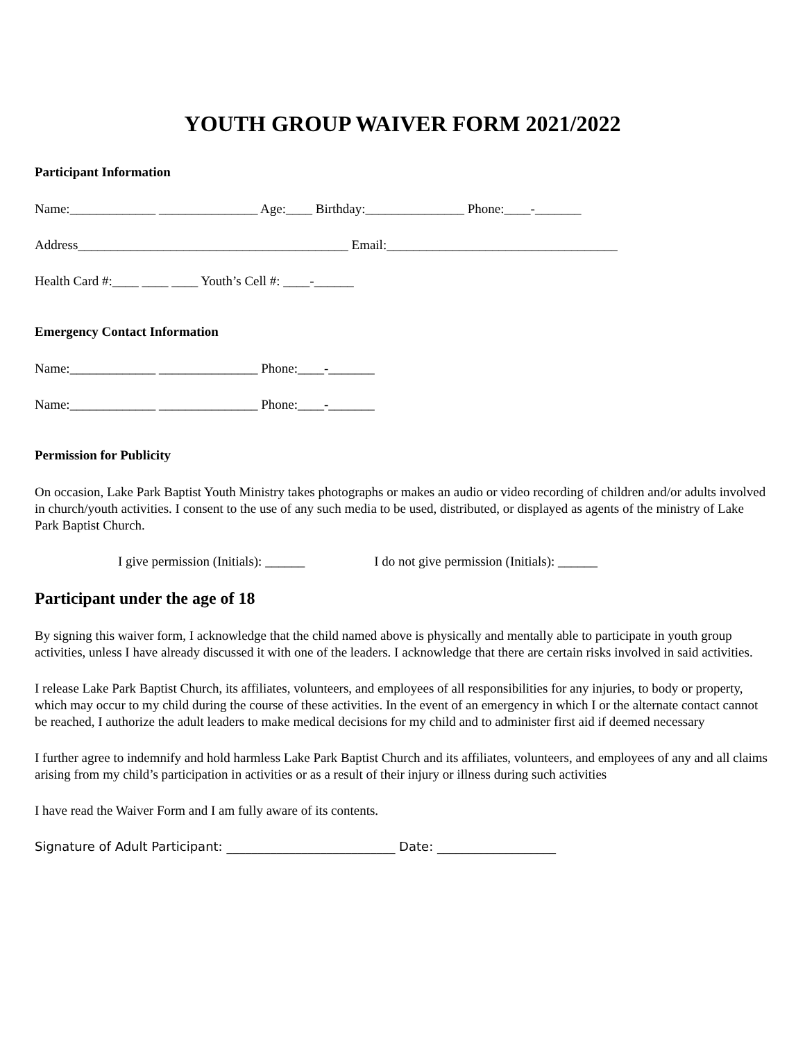YOUTH GROUP WAIVER FORM 2021/2022
Participant Information
Name:_____________ _______________ Age:____ Birthday:_______________ Phone:____-_______
Address_________________________________________ Email:___________________________________
Health Card #:____ ____ ____ Youth’s Cell #: ____-______
Emergency Contact Information
Name:_____________ _______________ Phone:____-_______
Name:_____________ _______________ Phone:____-_______
Permission for Publicity
On occasion, Lake Park Baptist Youth Ministry takes photographs or makes an audio or video recording of children and/or adults involved in church/youth activities. I consent to the use of any such media to be used, distributed, or displayed as agents of the ministry of Lake Park Baptist Church.
I give permission (Initials): ______ I do not give permission (Initials): ______
Participant under the age of 18
By signing this waiver form, I acknowledge that the child named above is physically and mentally able to participate in youth group activities, unless I have already discussed it with one of the leaders. I acknowledge that there are certain risks involved in said activities.
I release Lake Park Baptist Church, its affiliates, volunteers, and employees of all responsibilities for any injuries, to body or property, which may occur to my child during the course of these activities. In the event of an emergency in which I or the alternate contact cannot be reached, I authorize the adult leaders to make medical decisions for my child and to administer first aid if deemed necessary
I further agree to indemnify and hold harmless Lake Park Baptist Church and its affiliates, volunteers, and employees of any and all claims arising from my child’s participation in activities or as a result of their injury or illness during such activities
I have read the Waiver Form and I am fully aware of its contents.
Signature of Adult Participant: ___________________________ Date: ___________________